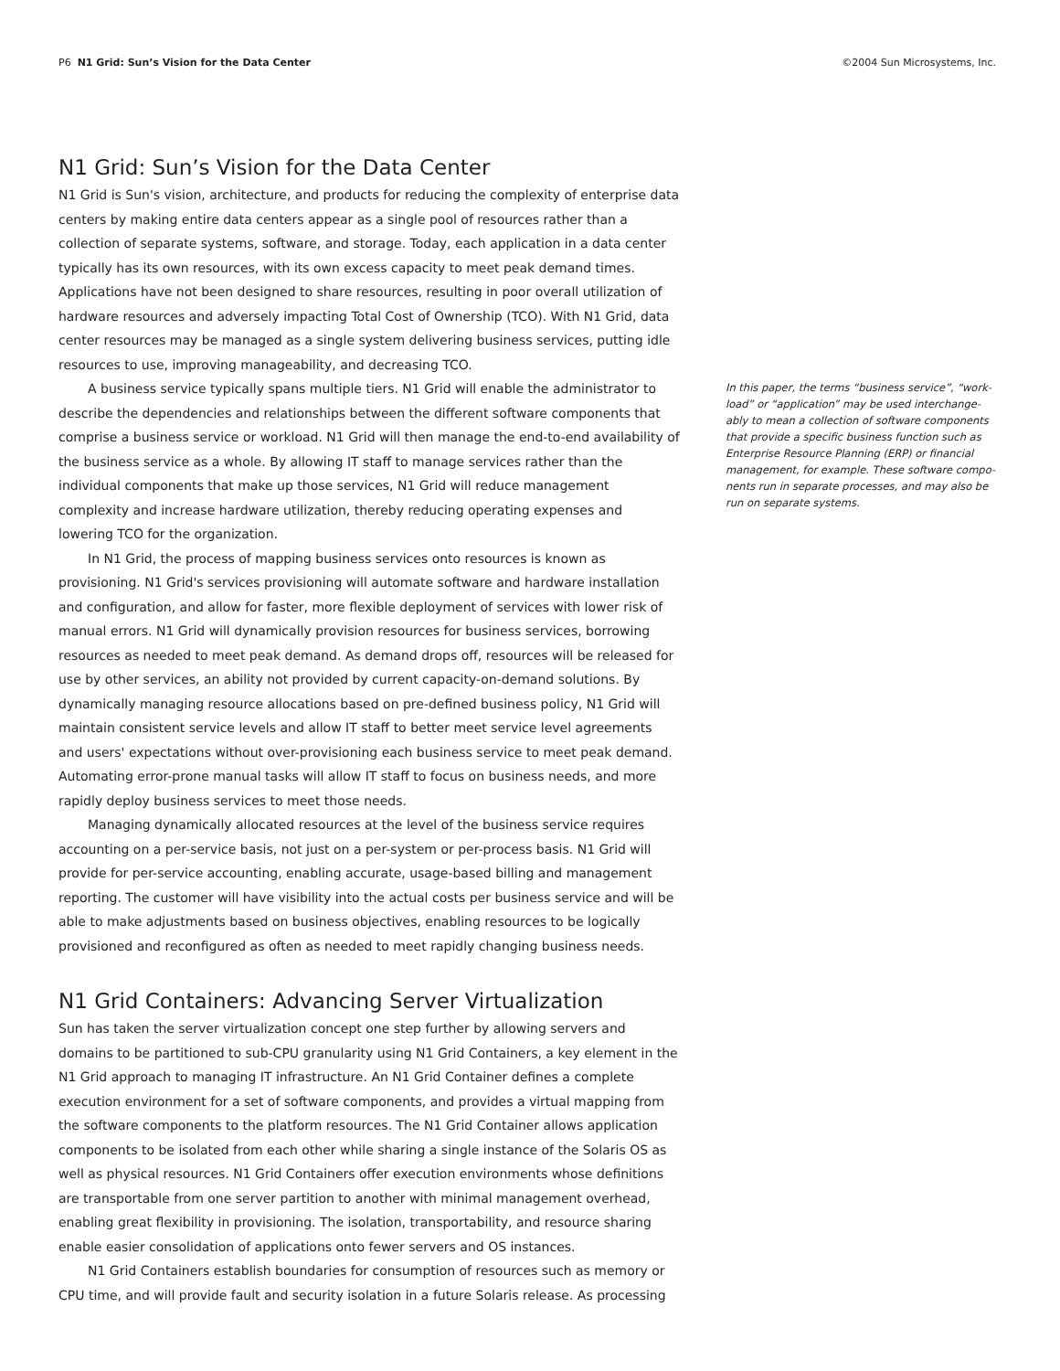P6 N1 Grid: Sun’s Vision for the Data Center
©2004 Sun Microsystems, Inc.
N1 Grid: Sun’s Vision for the Data Center
N1 Grid is Sun's vision, architecture, and products for reducing the complexity of enterprise data centers by making entire data centers appear as a single pool of resources rather than a collection of separate systems, software, and storage. Today, each application in a data center typically has its own resources, with its own excess capacity to meet peak demand times. Applications have not been designed to share resources, resulting in poor overall utilization of hardware resources and adversely impacting Total Cost of Ownership (TCO). With N1 Grid, data center resources may be managed as a single system delivering business services, putting idle resources to use, improving manageability, and decreasing TCO.
A business service typically spans multiple tiers. N1 Grid will enable the administrator to describe the dependencies and relationships between the different software components that comprise a business service or workload. N1 Grid will then manage the end-to-end availability of the business service as a whole. By allowing IT staff to manage services rather than the individual components that make up those services, N1 Grid will reduce management complexity and increase hardware utilization, thereby reducing operating expenses and lowering TCO for the organization.
In N1 Grid, the process of mapping business services onto resources is known as provisioning. N1 Grid's services provisioning will automate software and hardware installation and configuration, and allow for faster, more flexible deployment of services with lower risk of manual errors. N1 Grid will dynamically provision resources for business services, borrowing resources as needed to meet peak demand. As demand drops off, resources will be released for use by other services, an ability not provided by current capacity-on-demand solutions. By dynamically managing resource allocations based on pre-defined business policy, N1 Grid will maintain consistent service levels and allow IT staff to better meet service level agreements and users' expectations without over-provisioning each business service to meet peak demand. Automating error-prone manual tasks will allow IT staff to focus on business needs, and more rapidly deploy business services to meet those needs.
Managing dynamically allocated resources at the level of the business service requires accounting on a per-service basis, not just on a per-system or per-process basis. N1 Grid will provide for per-service accounting, enabling accurate, usage-based billing and management reporting. The customer will have visibility into the actual costs per business service and will be able to make adjustments based on business objectives, enabling resources to be logically provisioned and reconfigured as often as needed to meet rapidly changing business needs.
N1 Grid Containers: Advancing Server Virtualization
Sun has taken the server virtualization concept one step further by allowing servers and domains to be partitioned to sub-CPU granularity using N1 Grid Containers, a key element in the N1 Grid approach to managing IT infrastructure. An N1 Grid Container defines a complete execution environment for a set of software components, and provides a virtual mapping from the software components to the platform resources. The N1 Grid Container allows application components to be isolated from each other while sharing a single instance of the Solaris OS as well as physical resources. N1 Grid Containers offer execution environments whose definitions are transportable from one server partition to another with minimal management overhead, enabling great flexibility in provisioning. The isolation, transportability, and resource sharing enable easier consolidation of applications onto fewer servers and OS instances.
N1 Grid Containers establish boundaries for consumption of resources such as memory or CPU time, and will provide fault and security isolation in a future Solaris release. As processing
In this paper, the terms “business service”, “work-load” or “application” may be used interchange-ably to mean a collection of software components that provide a specific business function such as Enterprise Resource Planning (ERP) or financial management, for example. These software compo-nents run in separate processes, and may also be run on separate systems.